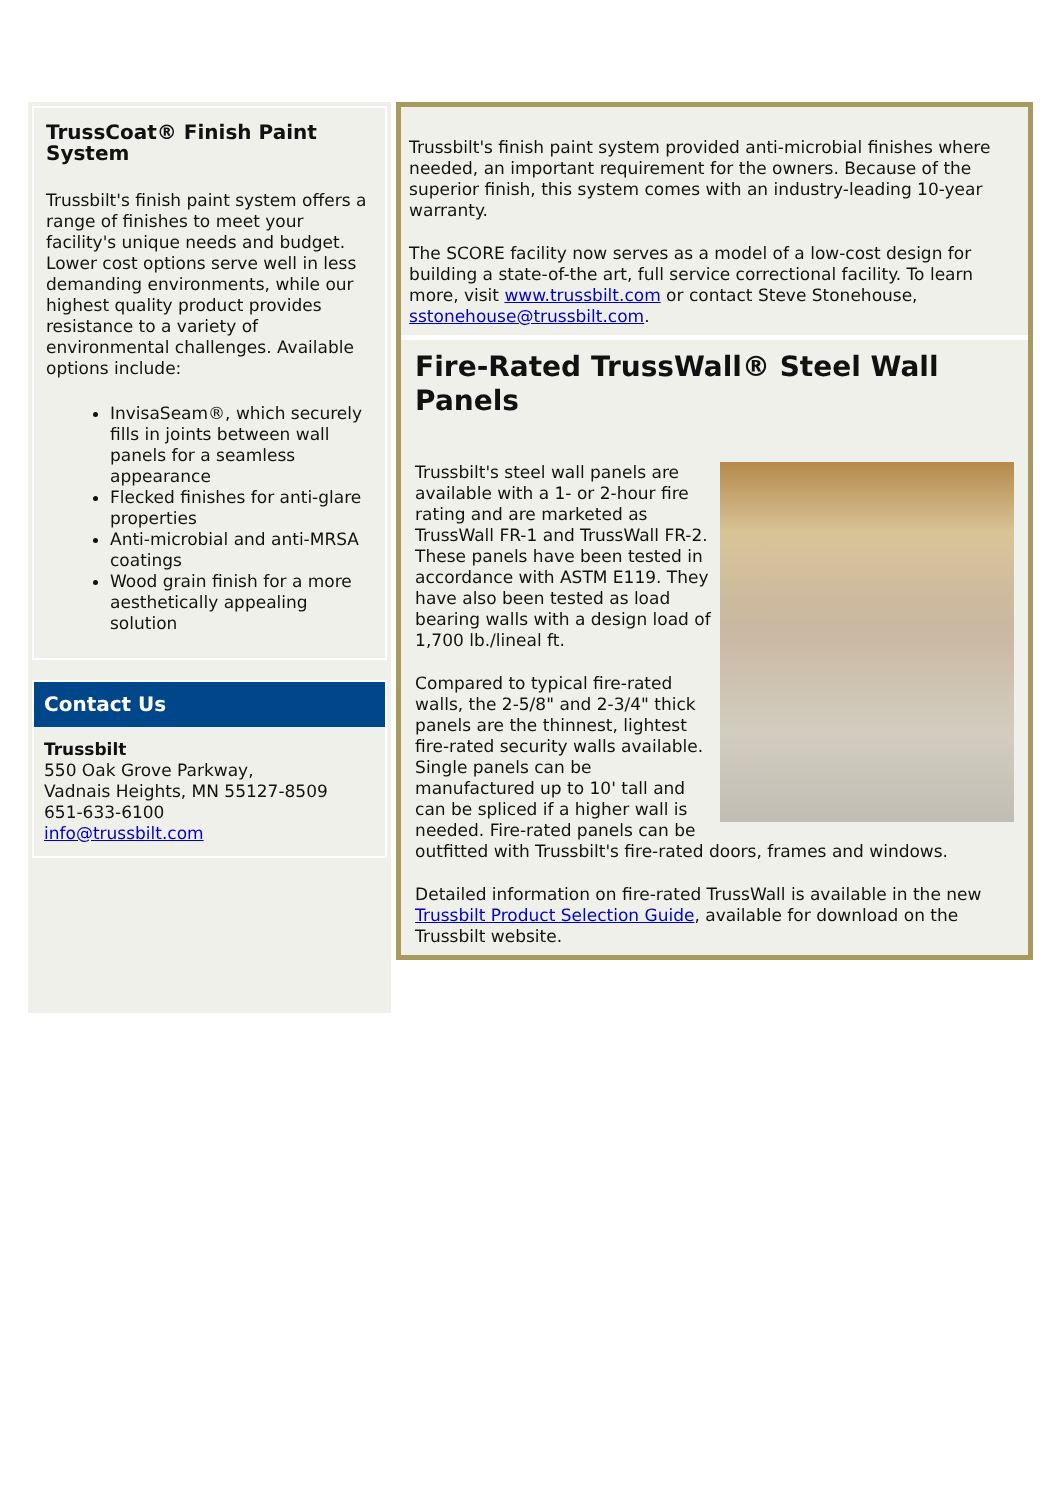TrussCoat® Finish Paint System
Trussbilt's finish paint system offers a range of finishes to meet your facility's unique needs and budget. Lower cost options serve well in less demanding environments, while our highest quality product provides resistance to a variety of environmental challenges. Available options include:
InvisaSeam®, which securely fills in joints between wall panels for a seamless appearance
Flecked finishes for anti-glare properties
Anti-microbial and anti-MRSA coatings
Wood grain finish for a more aesthetically appealing solution
Contact Us
Trussbilt
550 Oak Grove Parkway,
Vadnais Heights, MN 55127-8509
651-633-6100
info@trussbilt.com
Trussbilt's finish paint system provided anti-microbial finishes where needed, an important requirement for the owners. Because of the superior finish, this system comes with an industry-leading 10-year warranty.
The SCORE facility now serves as a model of a low-cost design for building a state-of-the art, full service correctional facility. To learn more, visit www.trussbilt.com or contact Steve Stonehouse, sstonehouse@trussbilt.com.
Fire-Rated TrussWall® Steel Wall Panels
Trussbilt's steel wall panels are available with a 1- or 2-hour fire rating and are marketed as TrussWall FR-1 and TrussWall FR-2. These panels have been tested in accordance with ASTM E119. They have also been tested as load bearing walls with a design load of 1,700 lb./lineal ft.
Compared to typical fire-rated walls, the 2-5/8" and 2-3/4" thick panels are the thinnest, lightest fire-rated security walls available. Single panels can be manufactured up to 10' tall and can be spliced if a higher wall is needed. Fire-rated panels can be outfitted with Trussbilt's fire-rated doors, frames and windows.
Detailed information on fire-rated TrussWall is available in the new Trussbilt Product Selection Guide, available for download on the Trussbilt website.